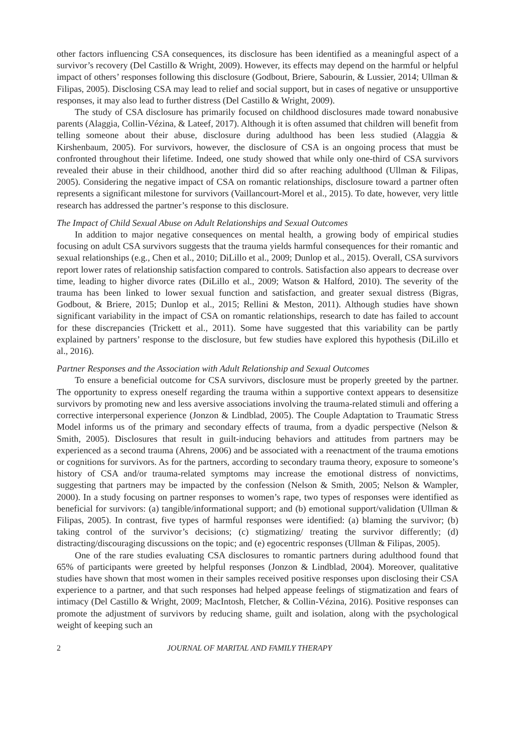other factors influencing CSA consequences, its disclosure has been identified as a meaningful aspect of a survivor’s recovery (Del Castillo & Wright, 2009). However, its effects may depend on the harmful or helpful impact of others’ responses following this disclosure (Godbout, Briere, Sabourin, & Lussier, 2014; Ullman & Filipas, 2005). Disclosing CSA may lead to relief and social support, but in cases of negative or unsupportive responses, it may also lead to further distress (Del Castillo & Wright, 2009).
The study of CSA disclosure has primarily focused on childhood disclosures made toward nonabusive parents (Alaggia, Collin-Vézina, & Lateef, 2017). Although it is often assumed that children will benefit from telling someone about their abuse, disclosure during adulthood has been less studied (Alaggia & Kirshenbaum, 2005). For survivors, however, the disclosure of CSA is an ongoing process that must be confronted throughout their lifetime. Indeed, one study showed that while only one-third of CSA survivors revealed their abuse in their childhood, another third did so after reaching adulthood (Ullman & Filipas, 2005). Considering the negative impact of CSA on romantic relationships, disclosure toward a partner often represents a significant milestone for survivors (Vaillancourt-Morel et al., 2015). To date, however, very little research has addressed the partner’s response to this disclosure.
The Impact of Child Sexual Abuse on Adult Relationships and Sexual Outcomes
In addition to major negative consequences on mental health, a growing body of empirical studies focusing on adult CSA survivors suggests that the trauma yields harmful consequences for their romantic and sexual relationships (e.g., Chen et al., 2010; DiLillo et al., 2009; Dunlop et al., 2015). Overall, CSA survivors report lower rates of relationship satisfaction compared to controls. Satisfaction also appears to decrease over time, leading to higher divorce rates (DiLillo et al., 2009; Watson & Halford, 2010). The severity of the trauma has been linked to lower sexual function and satisfaction, and greater sexual distress (Bigras, Godbout, & Briere, 2015; Dunlop et al., 2015; Rellini & Meston, 2011). Although studies have shown significant variability in the impact of CSA on romantic relationships, research to date has failed to account for these discrepancies (Trickett et al., 2011). Some have suggested that this variability can be partly explained by partners’ response to the disclosure, but few studies have explored this hypothesis (DiLillo et al., 2016).
Partner Responses and the Association with Adult Relationship and Sexual Outcomes
To ensure a beneficial outcome for CSA survivors, disclosure must be properly greeted by the partner. The opportunity to express oneself regarding the trauma within a supportive context appears to desensitize survivors by promoting new and less aversive associations involving the trauma-related stimuli and offering a corrective interpersonal experience (Jonzon & Lindblad, 2005). The Couple Adaptation to Traumatic Stress Model informs us of the primary and secondary effects of trauma, from a dyadic perspective (Nelson & Smith, 2005). Disclosures that result in guilt-inducing behaviors and attitudes from partners may be experienced as a second trauma (Ahrens, 2006) and be associated with a reenactment of the trauma emotions or cognitions for survivors. As for the partners, according to secondary trauma theory, exposure to someone’s history of CSA and/or trauma-related symptoms may increase the emotional distress of nonvictims, suggesting that partners may be impacted by the confession (Nelson & Smith, 2005; Nelson & Wampler, 2000). In a study focusing on partner responses to women’s rape, two types of responses were identified as beneficial for survivors: (a) tangible/informational support; and (b) emotional support/validation (Ullman & Filipas, 2005). In contrast, five types of harmful responses were identified: (a) blaming the survivor; (b) taking control of the survivor’s decisions; (c) stigmatizing/ treating the survivor differently; (d) distracting/discouraging discussions on the topic; and (e) egocentric responses (Ullman & Filipas, 2005).
One of the rare studies evaluating CSA disclosures to romantic partners during adulthood found that 65% of participants were greeted by helpful responses (Jonzon & Lindblad, 2004). Moreover, qualitative studies have shown that most women in their samples received positive responses upon disclosing their CSA experience to a partner, and that such responses had helped appease feelings of stigmatization and fears of intimacy (Del Castillo & Wright, 2009; MacIntosh, Fletcher, & Collin-Vézina, 2016). Positive responses can promote the adjustment of survivors by reducing shame, guilt and isolation, along with the psychological weight of keeping such an
2 JOURNAL OF MARITAL AND FAMILY THERAPY